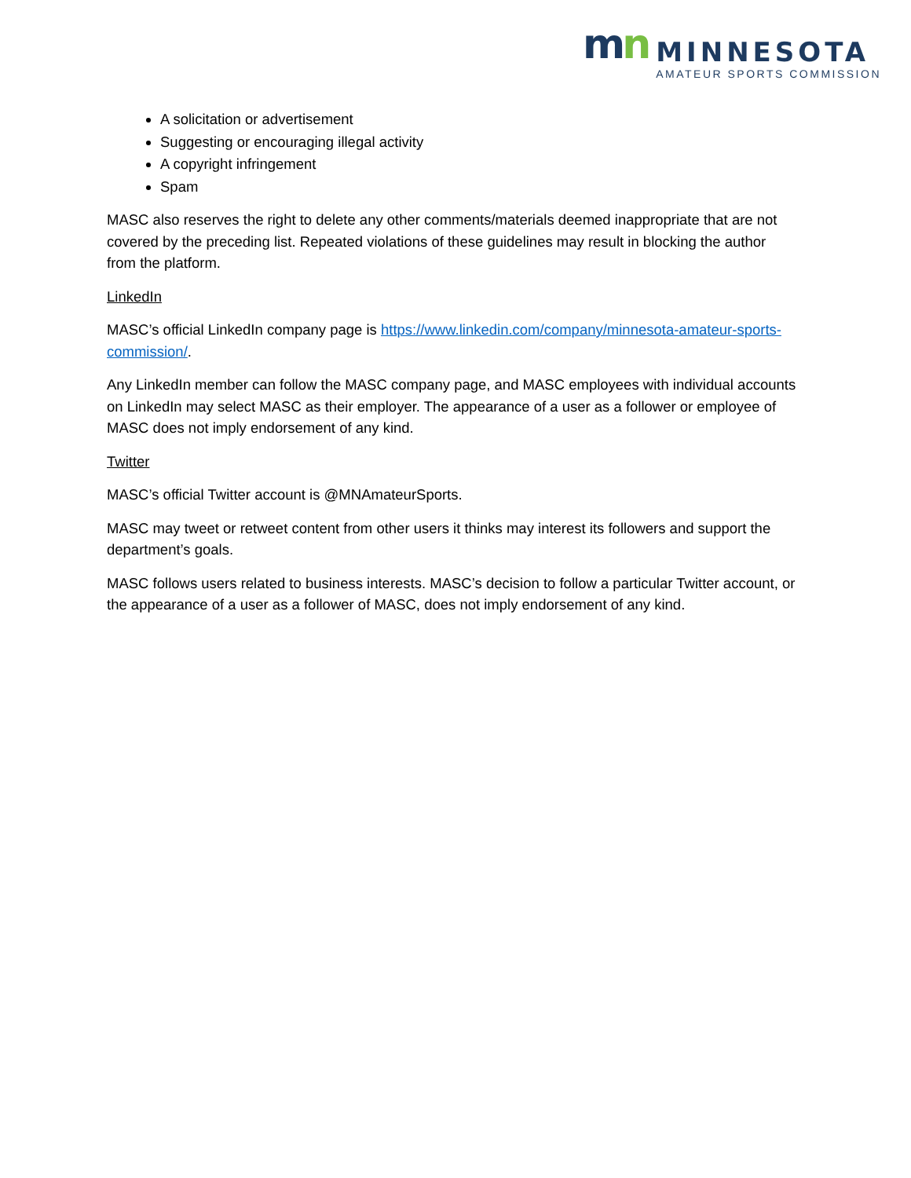mn
MINNESOTA
AMATEUR SPORTS COMMISSION
A solicitation or advertisement
Suggesting or encouraging illegal activity
A copyright infringement
Spam
MASC also reserves the right to delete any other comments/materials deemed inappropriate that are not covered by the preceding list. Repeated violations of these guidelines may result in blocking the author from the platform.
LinkedIn
MASC’s official LinkedIn company page is https://www.linkedin.com/company/minnesota-amateur-sports-commission/.
Any LinkedIn member can follow the MASC company page, and MASC employees with individual accounts on LinkedIn may select MASC as their employer. The appearance of a user as a follower or employee of MASC does not imply endorsement of any kind.
Twitter
MASC’s official Twitter account is @MNAmateurSports.
MASC may tweet or retweet content from other users it thinks may interest its followers and support the department’s goals.
MASC follows users related to business interests. MASC’s decision to follow a particular Twitter account, or the appearance of a user as a follower of MASC, does not imply endorsement of any kind.